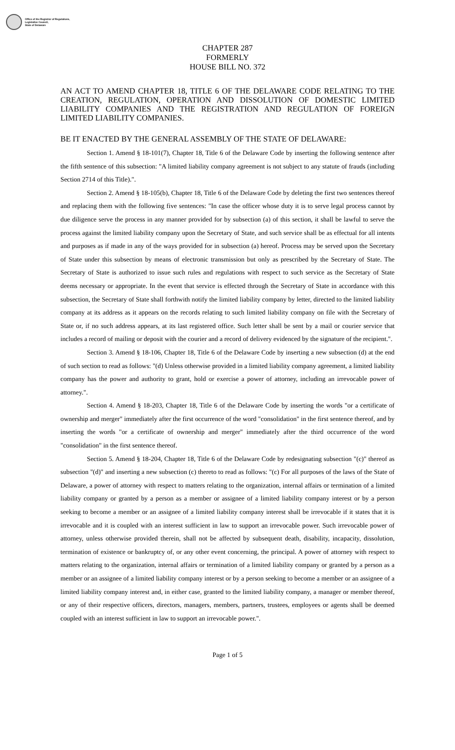Office of the Registrar of Regulations,
Legislative Council,
State of Delaware
CHAPTER 287
FORMERLY
HOUSE BILL NO. 372
AN ACT TO AMEND CHAPTER 18, TITLE 6 OF THE DELAWARE CODE RELATING TO THE CREATION, REGULATION, OPERATION AND DISSOLUTION OF DOMESTIC LIMITED LIABILITY COMPANIES AND THE REGISTRATION AND REGULATION OF FOREIGN LIMITED LIABILITY COMPANIES.
BE IT ENACTED BY THE GENERAL ASSEMBLY OF THE STATE OF DELAWARE:
Section 1. Amend § 18-101(7), Chapter 18, Title 6 of the Delaware Code by inserting the following sentence after the fifth sentence of this subsection: "A limited liability company agreement is not subject to any statute of frauds (including Section 2714 of this Title).".
Section 2. Amend § 18-105(b), Chapter 18, Title 6 of the Delaware Code by deleting the first two sentences thereof and replacing them with the following five sentences: "In case the officer whose duty it is to serve legal process cannot by due diligence serve the process in any manner provided for by subsection (a) of this section, it shall be lawful to serve the process against the limited liability company upon the Secretary of State, and such service shall be as effectual for all intents and purposes as if made in any of the ways provided for in subsection (a) hereof. Process may be served upon the Secretary of State under this subsection by means of electronic transmission but only as prescribed by the Secretary of State. The Secretary of State is authorized to issue such rules and regulations with respect to such service as the Secretary of State deems necessary or appropriate. In the event that service is effected through the Secretary of State in accordance with this subsection, the Secretary of State shall forthwith notify the limited liability company by letter, directed to the limited liability company at its address as it appears on the records relating to such limited liability company on file with the Secretary of State or, if no such address appears, at its last registered office. Such letter shall be sent by a mail or courier service that includes a record of mailing or deposit with the courier and a record of delivery evidenced by the signature of the recipient.".
Section 3. Amend § 18-106, Chapter 18, Title 6 of the Delaware Code by inserting a new subsection (d) at the end of such section to read as follows: "(d) Unless otherwise provided in a limited liability company agreement, a limited liability company has the power and authority to grant, hold or exercise a power of attorney, including an irrevocable power of attorney.".
Section 4. Amend § 18-203, Chapter 18, Title 6 of the Delaware Code by inserting the words "or a certificate of ownership and merger" immediately after the first occurrence of the word "consolidation" in the first sentence thereof, and by inserting the words "or a certificate of ownership and merger" immediately after the third occurrence of the word "consolidation" in the first sentence thereof.
Section 5. Amend § 18-204, Chapter 18, Title 6 of the Delaware Code by redesignating subsection "(c)" thereof as subsection "(d)" and inserting a new subsection (c) thereto to read as follows: "(c) For all purposes of the laws of the State of Delaware, a power of attorney with respect to matters relating to the organization, internal affairs or termination of a limited liability company or granted by a person as a member or assignee of a limited liability company interest or by a person seeking to become a member or an assignee of a limited liability company interest shall be irrevocable if it states that it is irrevocable and it is coupled with an interest sufficient in law to support an irrevocable power. Such irrevocable power of attorney, unless otherwise provided therein, shall not be affected by subsequent death, disability, incapacity, dissolution, termination of existence or bankruptcy of, or any other event concerning, the principal. A power of attorney with respect to matters relating to the organization, internal affairs or termination of a limited liability company or granted by a person as a member or an assignee of a limited liability company interest or by a person seeking to become a member or an assignee of a limited liability company interest and, in either case, granted to the limited liability company, a manager or member thereof, or any of their respective officers, directors, managers, members, partners, trustees, employees or agents shall be deemed coupled with an interest sufficient in law to support an irrevocable power.".
Page 1 of 5